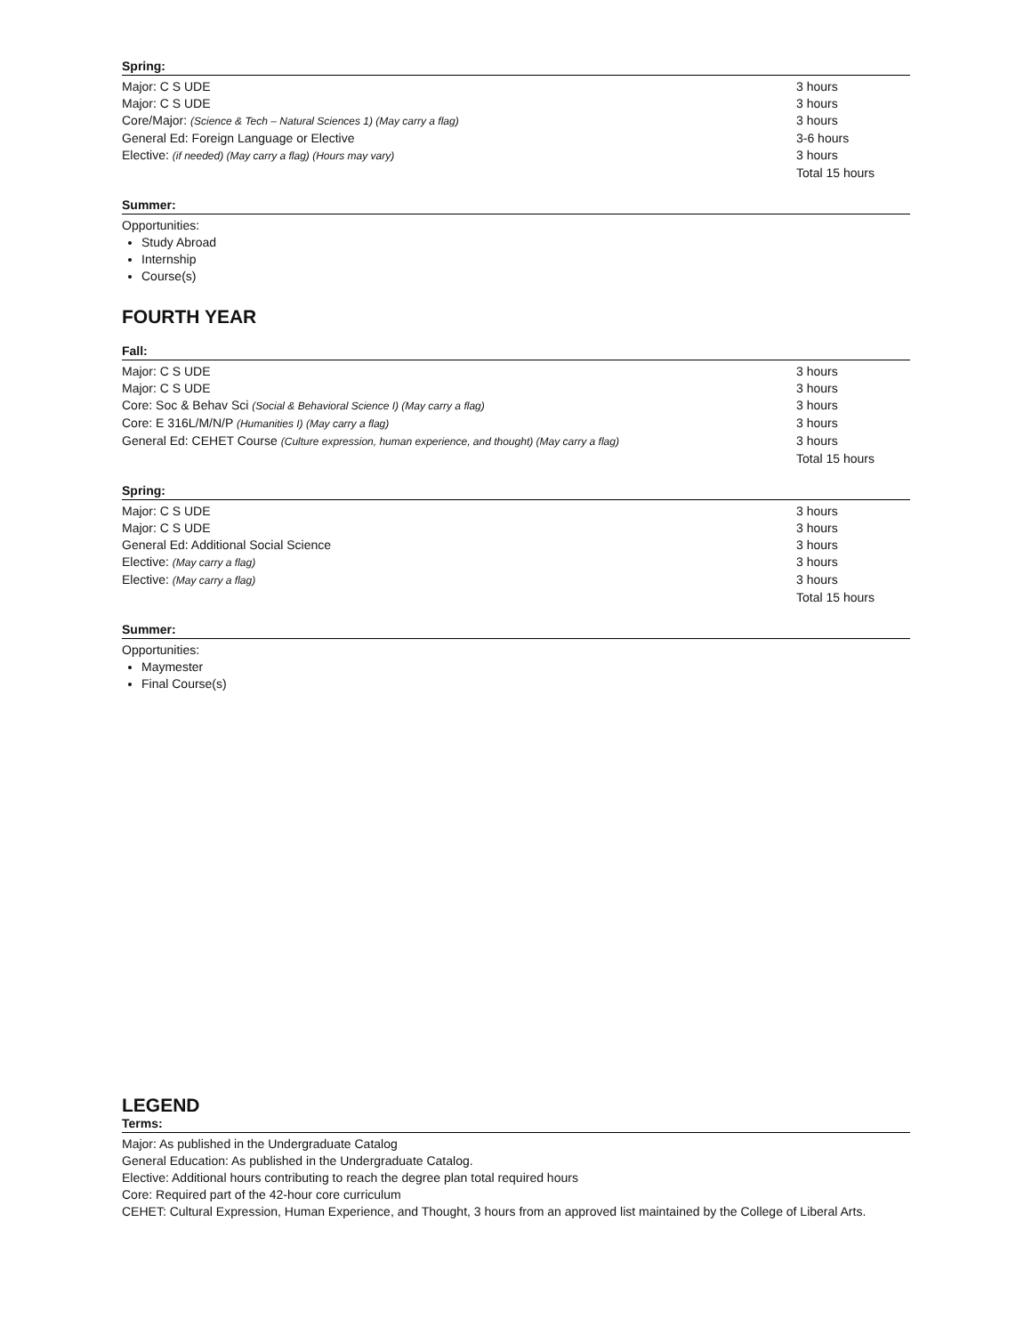Spring:
| Major: C S UDE | 3 hours |
| Major: C S UDE | 3 hours |
| Core/Major: (Science & Tech – Natural Sciences 1) (May carry a flag) | 3 hours |
| General Ed: Foreign Language or Elective | 3-6 hours |
| Elective: (if needed) (May carry a flag) (Hours may vary) | 3 hours |
| | Total 15 hours |
Summer:
Opportunities:
Study Abroad
Internship
Course(s)
FOURTH YEAR
Fall:
| Major: C S UDE | 3 hours |
| Major: C S UDE | 3 hours |
| Core: Soc & Behav Sci (Social & Behavioral Science I) (May carry a flag) | 3 hours |
| Core: E 316L/M/N/P (Humanities I) (May carry a flag) | 3 hours |
| General Ed: CEHET Course (Culture expression, human experience, and thought) (May carry a flag) | 3 hours |
| | Total 15 hours |
Spring:
| Major: C S UDE | 3 hours |
| Major: C S UDE | 3 hours |
| General Ed: Additional Social Science | 3 hours |
| Elective: (May carry a flag) | 3 hours |
| Elective: (May carry a flag) | 3 hours |
| | Total 15 hours |
Summer:
Opportunities:
Maymester
Final Course(s)
LEGEND
Terms:
Major: As published in the Undergraduate Catalog
General Education: As published in the Undergraduate Catalog.
Elective: Additional hours contributing to reach the degree plan total required hours
Core: Required part of the 42-hour core curriculum
CEHET: Cultural Expression, Human Experience, and Thought, 3 hours from an approved list maintained by the College of Liberal Arts.